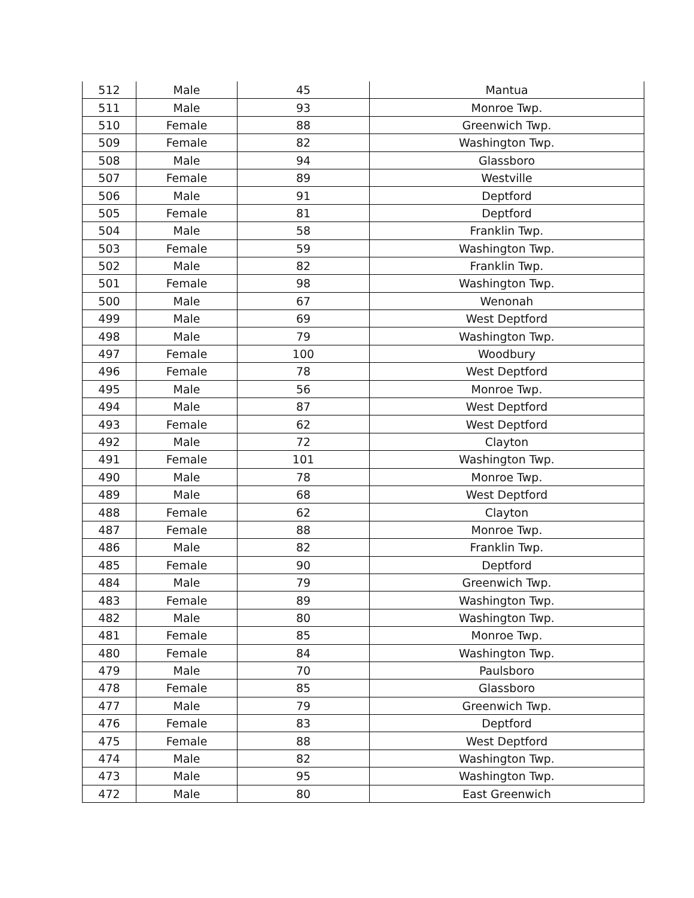| 512 | Male | 45 | Mantua |
| 511 | Male | 93 | Monroe Twp. |
| 510 | Female | 88 | Greenwich Twp. |
| 509 | Female | 82 | Washington Twp. |
| 508 | Male | 94 | Glassboro |
| 507 | Female | 89 | Westville |
| 506 | Male | 91 | Deptford |
| 505 | Female | 81 | Deptford |
| 504 | Male | 58 | Franklin Twp. |
| 503 | Female | 59 | Washington Twp. |
| 502 | Male | 82 | Franklin Twp. |
| 501 | Female | 98 | Washington Twp. |
| 500 | Male | 67 | Wenonah |
| 499 | Male | 69 | West Deptford |
| 498 | Male | 79 | Washington Twp. |
| 497 | Female | 100 | Woodbury |
| 496 | Female | 78 | West Deptford |
| 495 | Male | 56 | Monroe Twp. |
| 494 | Male | 87 | West Deptford |
| 493 | Female | 62 | West Deptford |
| 492 | Male | 72 | Clayton |
| 491 | Female | 101 | Washington Twp. |
| 490 | Male | 78 | Monroe Twp. |
| 489 | Male | 68 | West Deptford |
| 488 | Female | 62 | Clayton |
| 487 | Female | 88 | Monroe Twp. |
| 486 | Male | 82 | Franklin Twp. |
| 485 | Female | 90 | Deptford |
| 484 | Male | 79 | Greenwich Twp. |
| 483 | Female | 89 | Washington Twp. |
| 482 | Male | 80 | Washington Twp. |
| 481 | Female | 85 | Monroe Twp. |
| 480 | Female | 84 | Washington Twp. |
| 479 | Male | 70 | Paulsboro |
| 478 | Female | 85 | Glassboro |
| 477 | Male | 79 | Greenwich Twp. |
| 476 | Female | 83 | Deptford |
| 475 | Female | 88 | West Deptford |
| 474 | Male | 82 | Washington Twp. |
| 473 | Male | 95 | Washington Twp. |
| 472 | Male | 80 | East Greenwich |